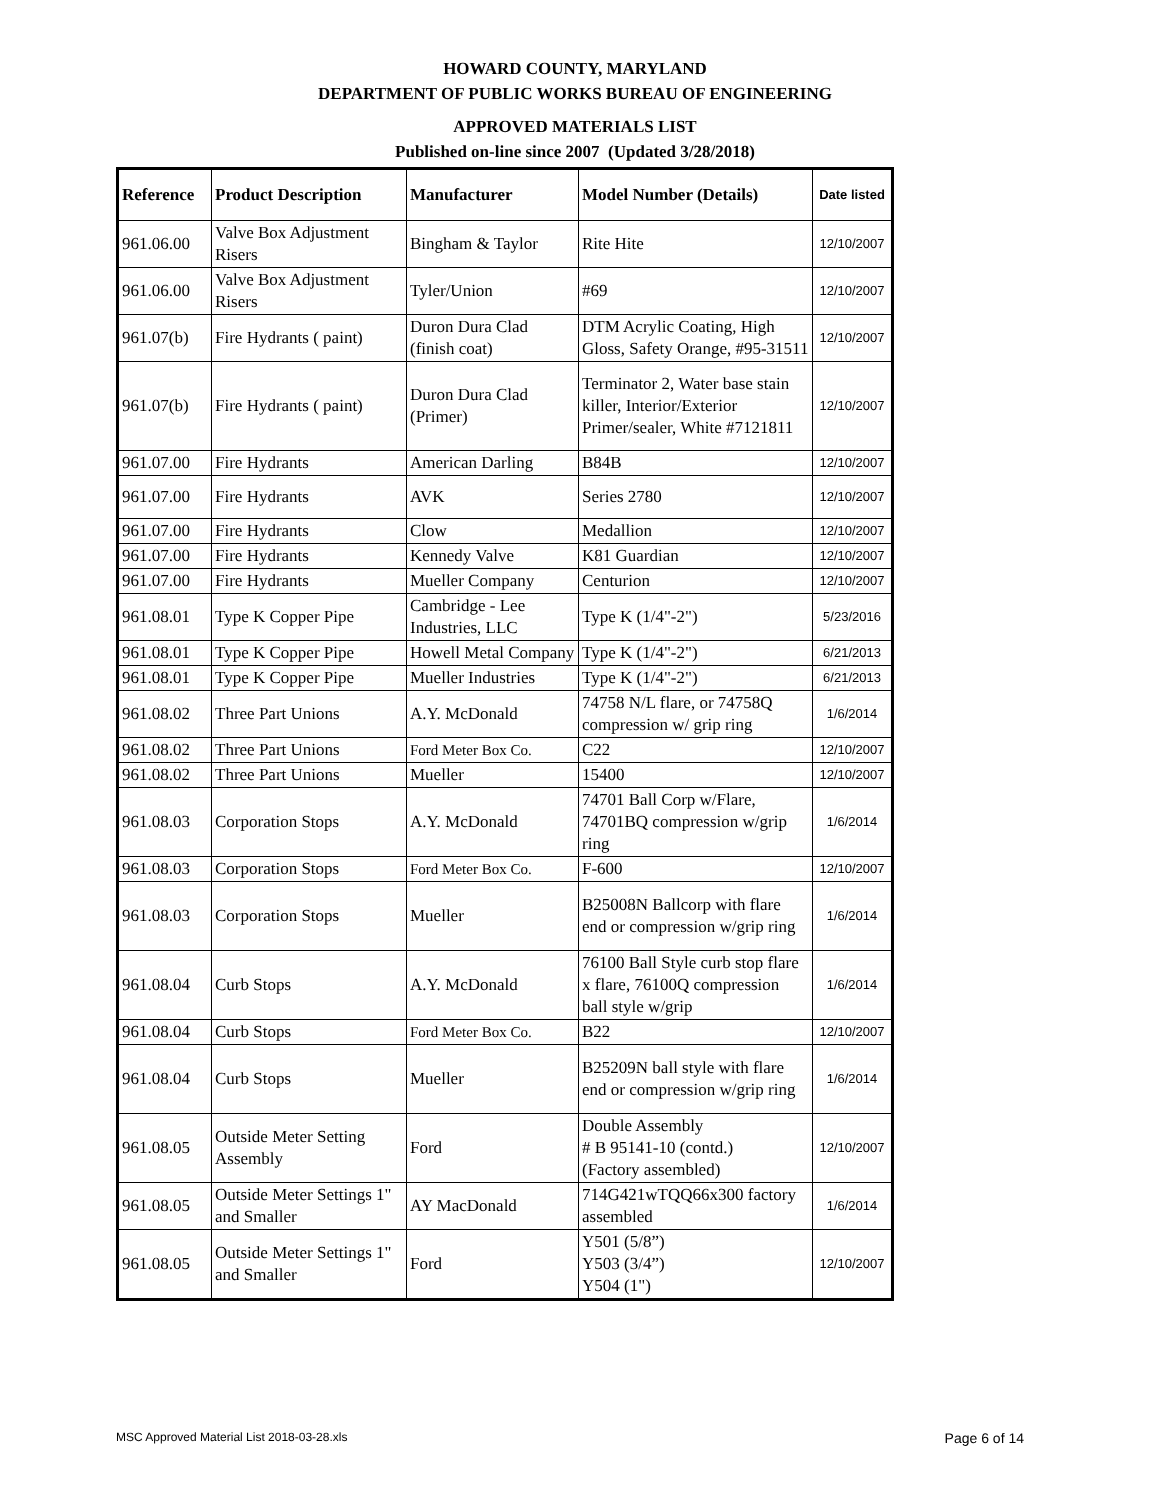HOWARD COUNTY, MARYLAND
DEPARTMENT OF PUBLIC WORKS BUREAU OF ENGINEERING
APPROVED MATERIALS LIST
Published on-line since 2007 (Updated 3/28/2018)
| Reference | Product Description | Manufacturer | Model Number (Details) | Date listed |
| --- | --- | --- | --- | --- |
| 961.06.00 | Valve Box Adjustment Risers | Bingham & Taylor | Rite Hite | 12/10/2007 |
| 961.06.00 | Valve Box Adjustment Risers | Tyler/Union | #69 | 12/10/2007 |
| 961.07(b) | Fire Hydrants ( paint) | Duron Dura Clad (finish coat) | DTM Acrylic Coating, High Gloss, Safety Orange, #95-31511 | 12/10/2007 |
| 961.07(b) | Fire Hydrants ( paint) | Duron Dura Clad (Primer) | Terminator 2, Water base stain killer, Interior/Exterior Primer/sealer, White #7121811 | 12/10/2007 |
| 961.07.00 | Fire Hydrants | American Darling | B84B | 12/10/2007 |
| 961.07.00 | Fire Hydrants | AVK | Series 2780 | 12/10/2007 |
| 961.07.00 | Fire Hydrants | Clow | Medallion | 12/10/2007 |
| 961.07.00 | Fire Hydrants | Kennedy Valve | K81 Guardian | 12/10/2007 |
| 961.07.00 | Fire Hydrants | Mueller Company | Centurion | 12/10/2007 |
| 961.08.01 | Type K Copper Pipe | Cambridge - Lee Industries, LLC | Type K (1/4"-2") | 5/23/2016 |
| 961.08.01 | Type K Copper Pipe | Howell Metal Company | Type K (1/4"-2") | 6/21/2013 |
| 961.08.01 | Type K Copper Pipe | Mueller Industries | Type K (1/4"-2") | 6/21/2013 |
| 961.08.02 | Three Part Unions | A.Y. McDonald | 74758 N/L flare, or 74758Q compression w/ grip ring | 1/6/2014 |
| 961.08.02 | Three Part Unions | Ford Meter Box Co. | C22 | 12/10/2007 |
| 961.08.02 | Three Part Unions | Mueller | 15400 | 12/10/2007 |
| 961.08.03 | Corporation Stops | A.Y. McDonald | 74701 Ball Corp w/Flare, 74701BQ compression w/grip ring | 1/6/2014 |
| 961.08.03 | Corporation Stops | Ford Meter Box Co. | F-600 | 12/10/2007 |
| 961.08.03 | Corporation Stops | Mueller | B25008N Ballcorp with flare end or compression w/grip ring | 1/6/2014 |
| 961.08.04 | Curb Stops | A.Y. McDonald | 76100 Ball Style curb stop flare x flare, 76100Q compression ball style w/grip | 1/6/2014 |
| 961.08.04 | Curb Stops | Ford Meter Box Co. | B22 | 12/10/2007 |
| 961.08.04 | Curb Stops | Mueller | B25209N ball style with flare end or compression w/grip ring | 1/6/2014 |
| 961.08.05 | Outside Meter Setting Assembly | Ford | Double Assembly # B 95141-10 (contd.) (Factory assembled) | 12/10/2007 |
| 961.08.05 | Outside Meter Settings 1" and Smaller | AY MacDonald | 714G421wTQQ66x300 factory assembled | 1/6/2014 |
| 961.08.05 | Outside Meter Settings 1" and Smaller | Ford | Y501 (5/8”) Y503 (3/4”) Y504 (1") | 12/10/2007 |
MSC Approved Material List 2018-03-28.xls Page 6 of 14